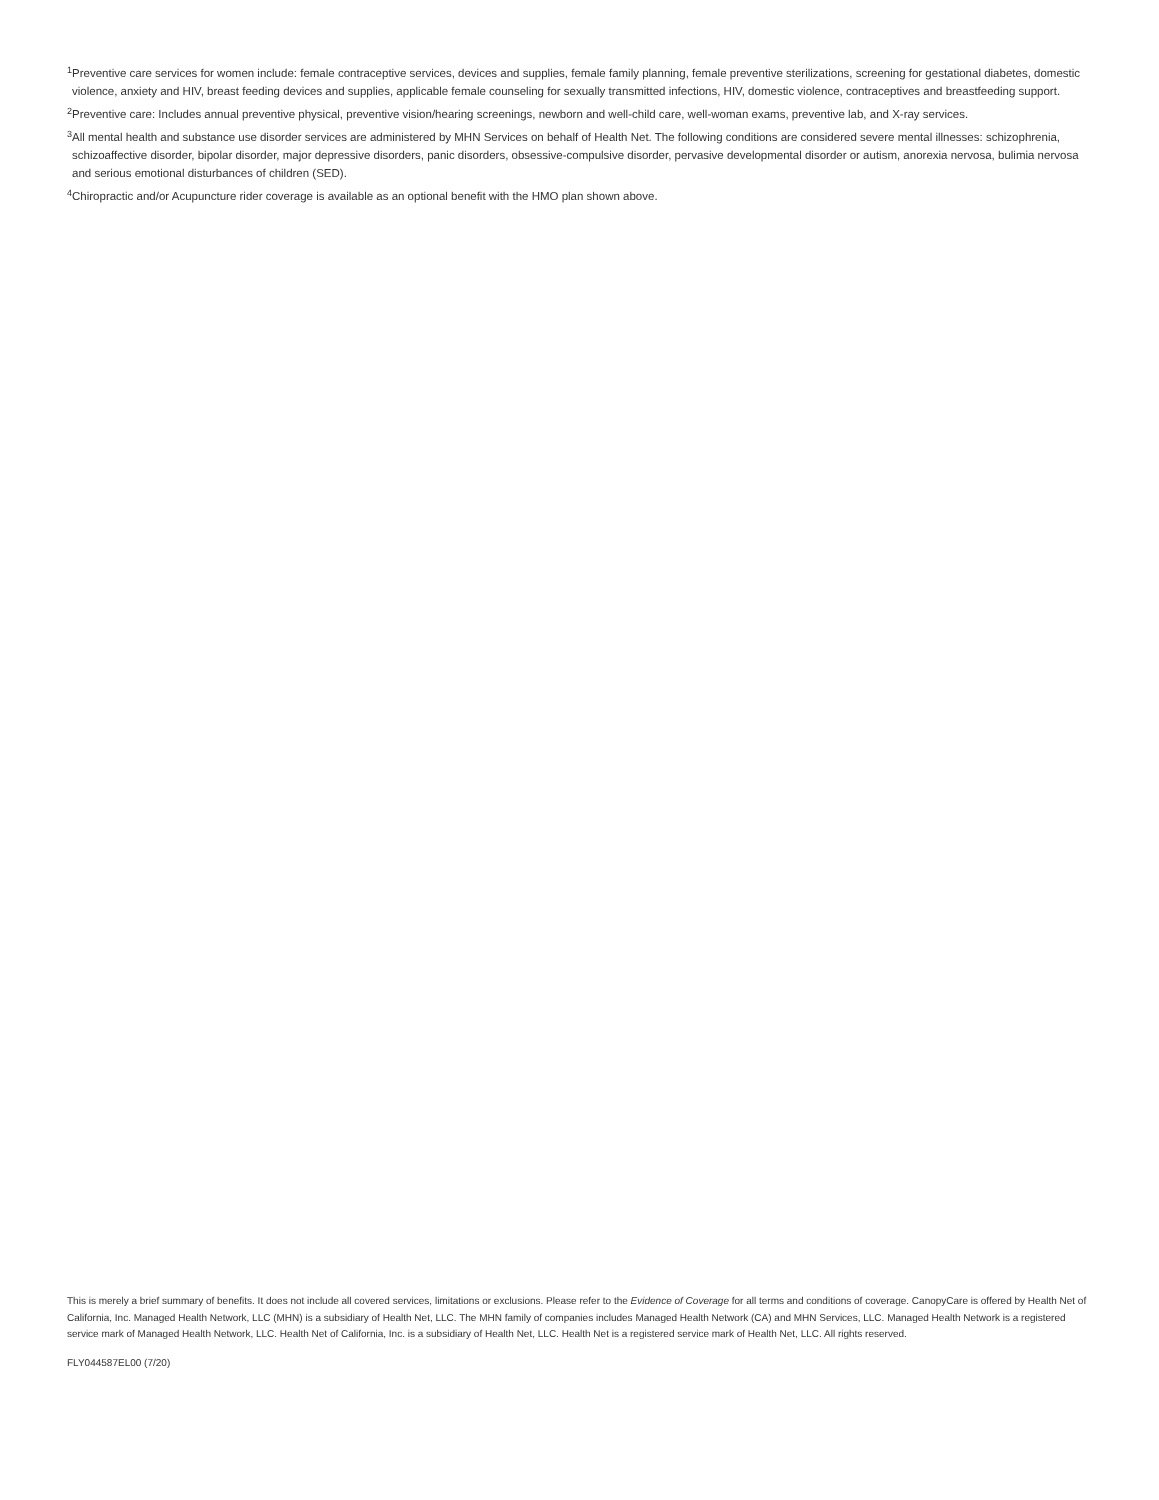<sup>1</sup> Preventive care services for women include: female contraceptive services, devices and supplies, female family planning, female preventive sterilizations, screening for gestational diabetes, domestic violence, anxiety and HIV, breast feeding devices and supplies, applicable female counseling for sexually transmitted infections, HIV, domestic violence, contraceptives and breastfeeding support.
<sup>2</sup> Preventive care: Includes annual preventive physical, preventive vision/hearing screenings, newborn and well-child care, well-woman exams, preventive lab, and X-ray services.
<sup>3</sup> All mental health and substance use disorder services are administered by MHN Services on behalf of Health Net. The following conditions are considered severe mental illnesses: schizophrenia, schizoaffective disorder, bipolar disorder, major depressive disorders, panic disorders, obsessive-compulsive disorder, pervasive developmental disorder or autism, anorexia nervosa, bulimia nervosa and serious emotional disturbances of children (SED).
<sup>4</sup> Chiropractic and/or Acupuncture rider coverage is available as an optional benefit with the HMO plan shown above.
This is merely a brief summary of benefits. It does not include all covered services, limitations or exclusions. Please refer to the Evidence of Coverage for all terms and conditions of coverage. CanopyCare is offered by Health Net of California, Inc. Managed Health Network, LLC (MHN) is a subsidiary of Health Net, LLC. The MHN family of companies includes Managed Health Network (CA) and MHN Services, LLC. Managed Health Network is a registered service mark of Managed Health Network, LLC. Health Net of California, Inc. is a subsidiary of Health Net, LLC. Health Net is a registered service mark of Health Net, LLC. All rights reserved.
FLY044587EL00 (7/20)